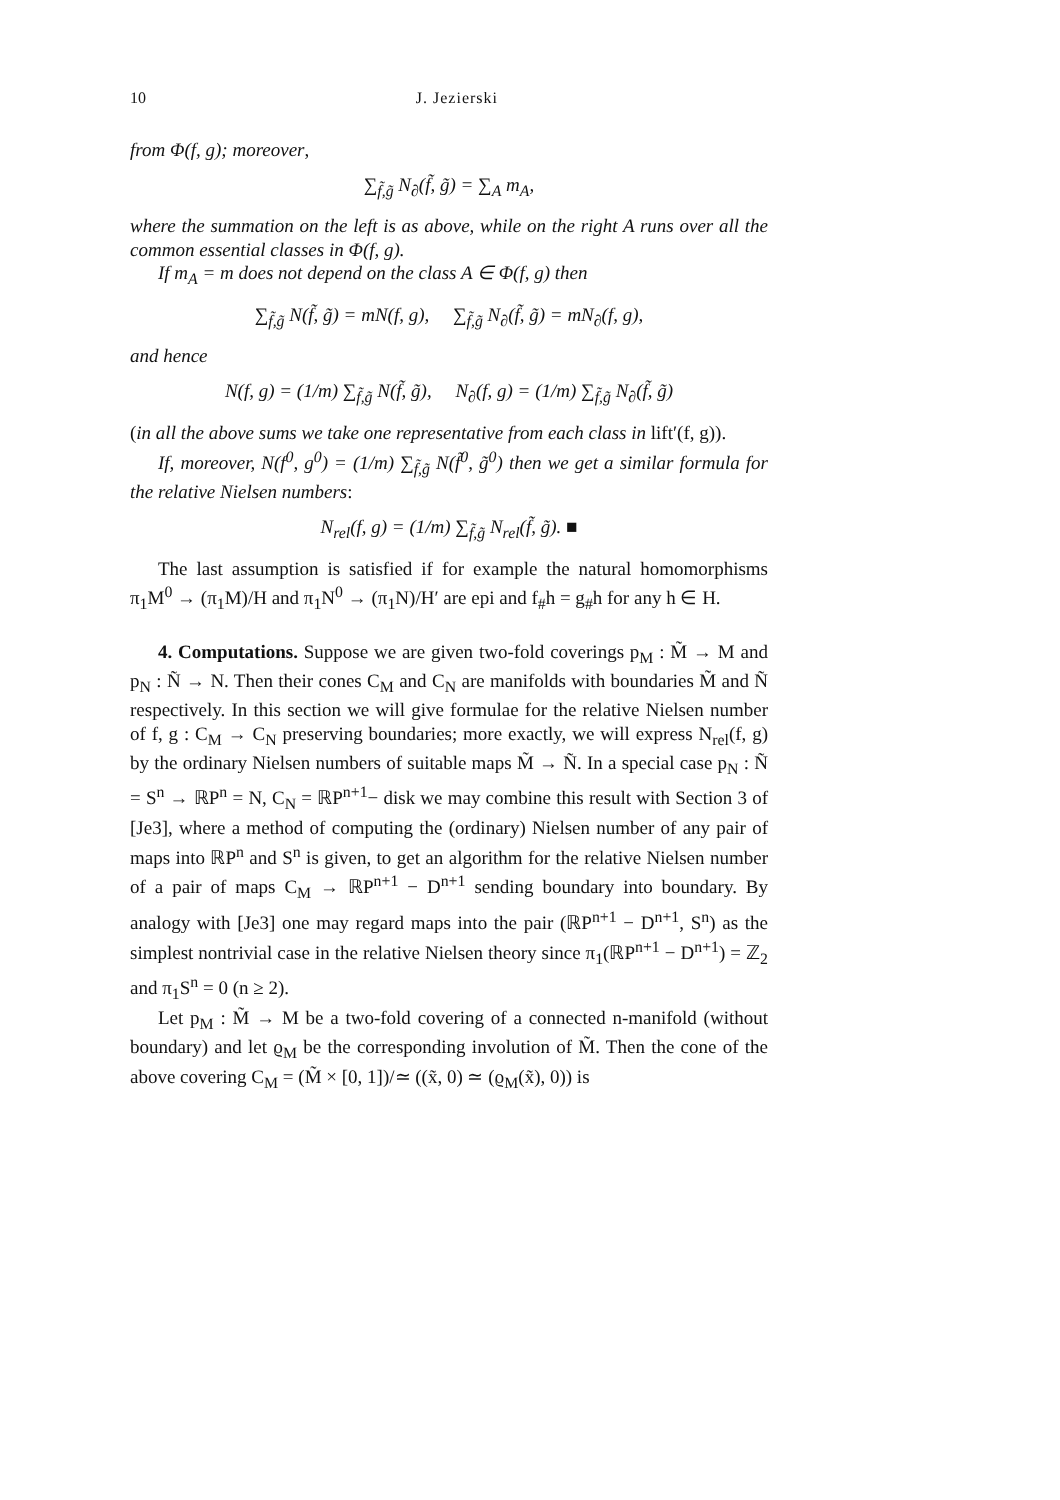10 J. Jezierski
from Φ(f, g); moreover,
∑<sub>f̃,g̃</sub> N<sub>∂</sub>(f̃, g̃) = ∑<sub>A</sub> m<sub>A</sub>,
where the summation on the left is as above, while on the right A runs over all the common essential classes in Φ(f, g).
If m<sub>A</sub> = m does not depend on the class A ∈ Φ(f, g) then
∑<sub>f̃,g̃</sub> N(f̃, g̃) = mN(f, g), ∑<sub>f̃,g̃</sub> N<sub>∂</sub>(f̃, g̃) = mN<sub>∂</sub>(f, g),
and hence
N(f, g) = (1/m) ∑<sub>f̃,g̃</sub> N(f̃, g̃), N<sub>∂</sub>(f, g) = (1/m) ∑<sub>f̃,g̃</sub> N<sub>∂</sub>(f̃, g̃)
(in all the above sums we take one representative from each class in lift′(f, g)).
If, moreover, N(f<sup>0</sup>, g<sup>0</sup>) = (1/m) ∑<sub>f̃,g̃</sub> N(f̃<sup>0</sup>, g̃<sup>0</sup>) then we get a similar formula for the relative Nielsen numbers:
N<sub>rel</sub>(f, g) = (1/m) ∑<sub>f̃,g̃</sub> N<sub>rel</sub>(f̃, g̃). ■
The last assumption is satisfied if for example the natural homomorphisms π<sub>1</sub>M<sup>0</sup> → (π<sub>1</sub>M)/H and π<sub>1</sub>N<sup>0</sup> → (π<sub>1</sub>N)/H′ are epi and f<sub>#</sub>h = g<sub>#</sub>h for any h ∈ H.
4. Computations. Suppose we are given two-fold coverings p<sub>M</sub> : M̃ → M and p<sub>N</sub> : Ñ → N. Then their cones C<sub>M</sub> and C<sub>N</sub> are manifolds with boundaries M̃ and Ñ respectively. In this section we will give formulae for the relative Nielsen number of f, g : C<sub>M</sub> → C<sub>N</sub> preserving boundaries; more exactly, we will express N<sub>rel</sub>(f, g) by the ordinary Nielsen numbers of suitable maps M̃ → Ñ. In a special case p<sub>N</sub> : Ñ = S<sup>n</sup> → ℝP<sup>n</sup> = N, C<sub>N</sub> = ℝP<sup>n+1</sup>− disk we may combine this result with Section 3 of [Je3], where a method of computing the (ordinary) Nielsen number of any pair of maps into ℝP<sup>n</sup> and S<sup>n</sup> is given, to get an algorithm for the relative Nielsen number of a pair of maps C<sub>M</sub> → ℝP<sup>n+1</sup> − D<sup>n+1</sup> sending boundary into boundary. By analogy with [Je3] one may regard maps into the pair (ℝP<sup>n+1</sup> − D<sup>n+1</sup>, S<sup>n</sup>) as the simplest nontrivial case in the relative Nielsen theory since π<sub>1</sub>(ℝP<sup>n+1</sup> − D<sup>n+1</sup>) = ℤ<sub>2</sub> and π<sub>1</sub>S<sup>n</sup> = 0 (n ≥ 2).
Let p<sub>M</sub> : M̃ → M be a two-fold covering of a connected n-manifold (without boundary) and let ϱ<sub>M</sub> be the corresponding involution of M̃. Then the cone of the above covering C<sub>M</sub> = (M̃ × [0, 1])/≃ ((x̃, 0) ≃ (ϱ<sub>M</sub>(x̃), 0)) is